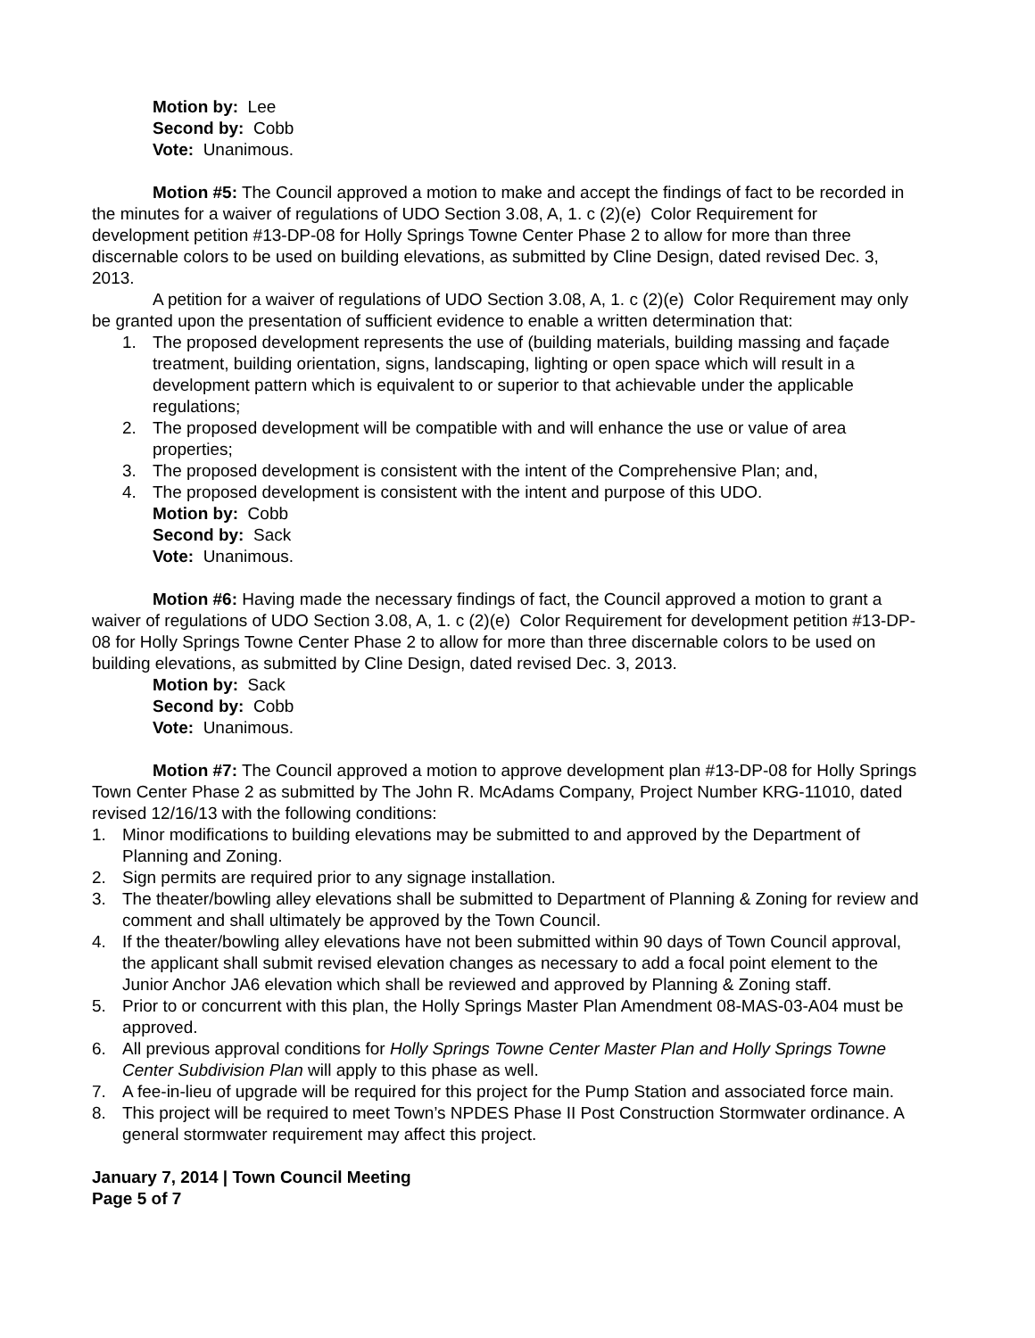Motion by: Lee
Second by: Cobb
Vote: Unanimous.
Motion #5: The Council approved a motion to make and accept the findings of fact to be recorded in the minutes for a waiver of regulations of UDO Section 3.08, A, 1. c (2)(e) Color Requirement for development petition #13-DP-08 for Holly Springs Towne Center Phase 2 to allow for more than three discernable colors to be used on building elevations, as submitted by Cline Design, dated revised Dec. 3, 2013.
A petition for a waiver of regulations of UDO Section 3.08, A, 1. c (2)(e) Color Requirement may only be granted upon the presentation of sufficient evidence to enable a written determination that:
1. The proposed development represents the use of (building materials, building massing and façade treatment, building orientation, signs, landscaping, lighting or open space which will result in a development pattern which is equivalent to or superior to that achievable under the applicable regulations;
2. The proposed development will be compatible with and will enhance the use or value of area properties;
3. The proposed development is consistent with the intent of the Comprehensive Plan; and,
4. The proposed development is consistent with the intent and purpose of this UDO.
Motion by: Cobb
Second by: Sack
Vote: Unanimous.
Motion #6: Having made the necessary findings of fact, the Council approved a motion to grant a waiver of regulations of UDO Section 3.08, A, 1. c (2)(e) Color Requirement for development petition #13-DP-08 for Holly Springs Towne Center Phase 2 to allow for more than three discernable colors to be used on building elevations, as submitted by Cline Design, dated revised Dec. 3, 2013.
Motion by: Sack
Second by: Cobb
Vote: Unanimous.
Motion #7: The Council approved a motion to approve development plan #13-DP-08 for Holly Springs Town Center Phase 2 as submitted by The John R. McAdams Company, Project Number KRG-11010, dated revised 12/16/13 with the following conditions:
1. Minor modifications to building elevations may be submitted to and approved by the Department of Planning and Zoning.
2. Sign permits are required prior to any signage installation.
3. The theater/bowling alley elevations shall be submitted to Department of Planning & Zoning for review and comment and shall ultimately be approved by the Town Council.
4. If the theater/bowling alley elevations have not been submitted within 90 days of Town Council approval, the applicant shall submit revised elevation changes as necessary to add a focal point element to the Junior Anchor JA6 elevation which shall be reviewed and approved by Planning & Zoning staff.
5. Prior to or concurrent with this plan, the Holly Springs Master Plan Amendment 08-MAS-03-A04 must be approved.
6. All previous approval conditions for Holly Springs Towne Center Master Plan and Holly Springs Towne Center Subdivision Plan will apply to this phase as well.
7. A fee-in-lieu of upgrade will be required for this project for the Pump Station and associated force main.
8. This project will be required to meet Town’s NPDES Phase II Post Construction Stormwater ordinance. A general stormwater requirement may affect this project.
January 7, 2014 | Town Council Meeting
Page 5 of 7